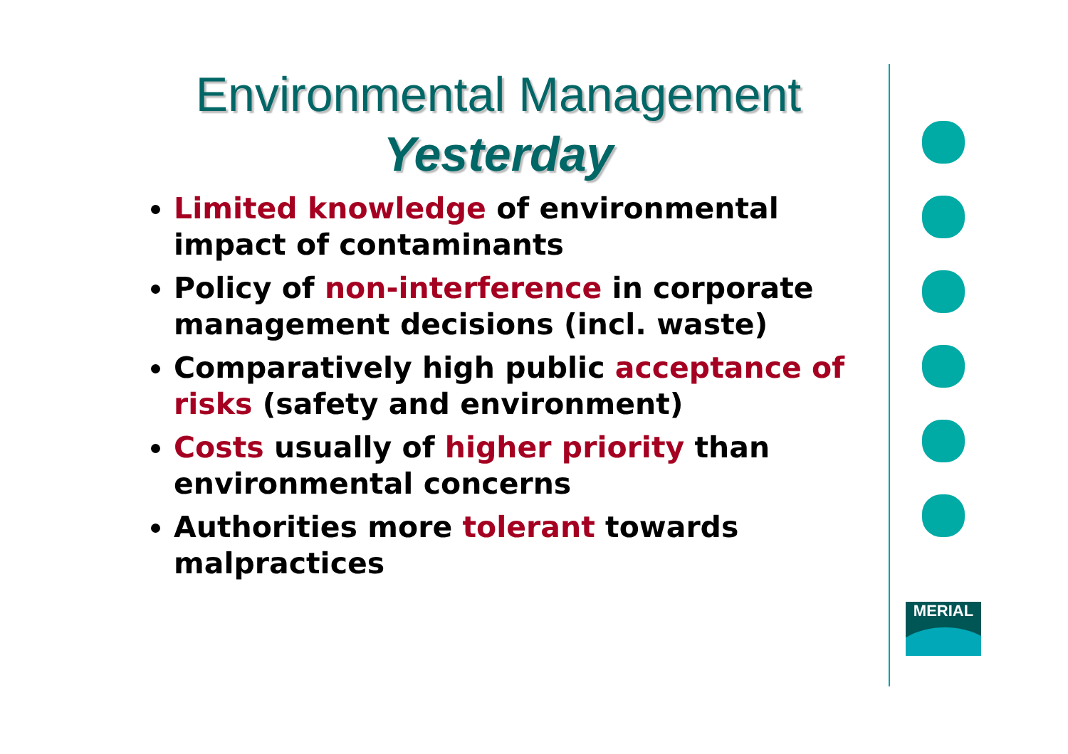Environmental Management
Yesterday
Limited knowledge of environmental impact of contaminants
Policy of non-interference in corporate management decisions (incl. waste)
Comparatively high public acceptance of risks (safety and environment)
Costs usually of higher priority than environmental concerns
Authorities more tolerant towards malpractices
MERIAL